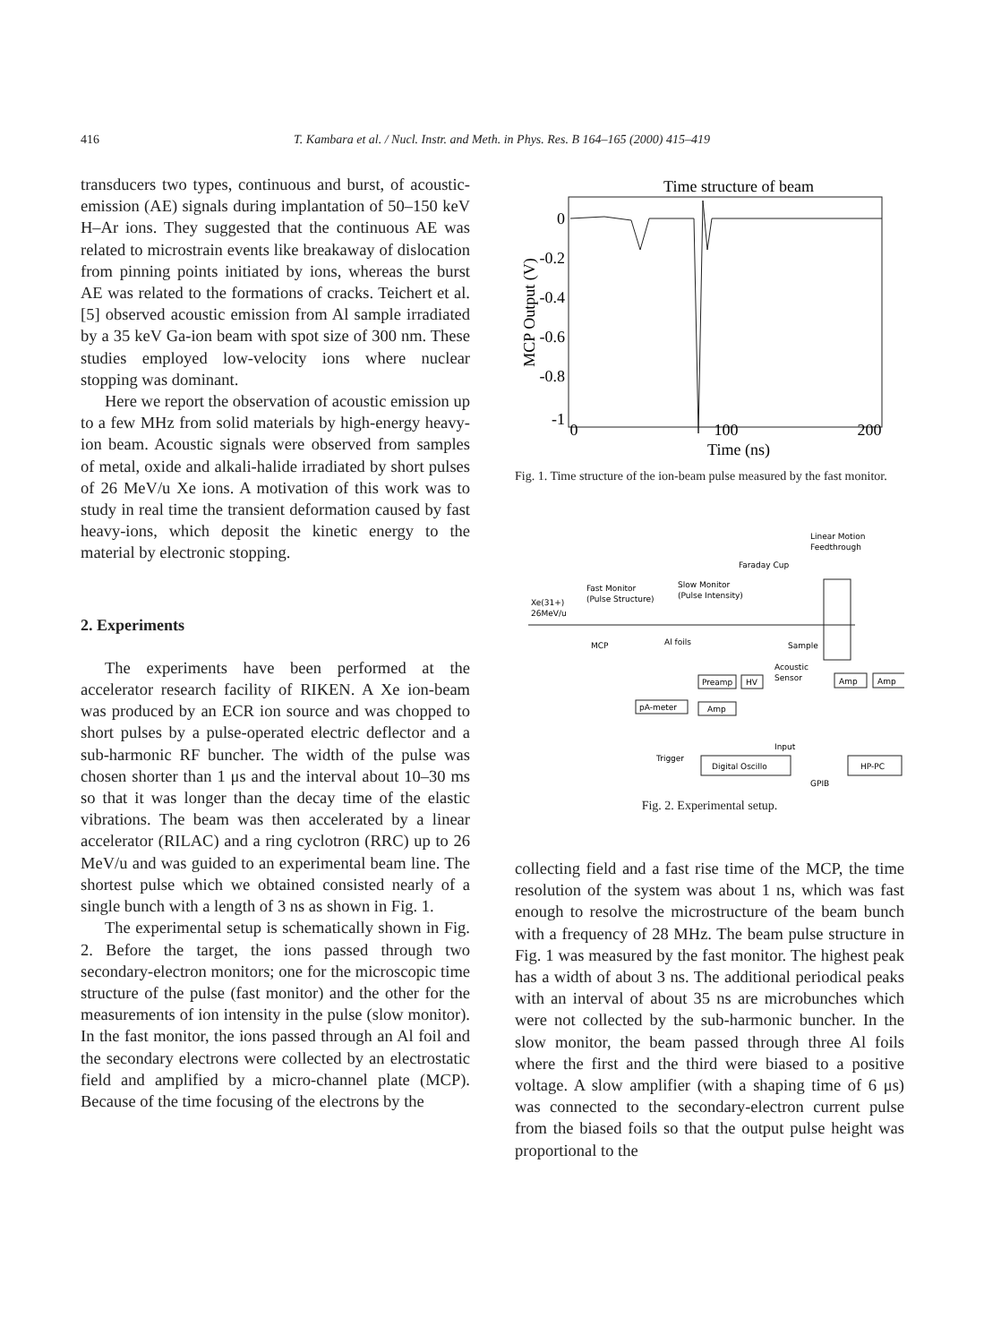416 T. Kambara et al. / Nucl. Instr. and Meth. in Phys. Res. B 164–165 (2000) 415–419
transducers two types, continuous and burst, of acoustic-emission (AE) signals during implantation of 50–150 keV H–Ar ions. They suggested that the continuous AE was related to microstrain events like breakaway of dislocation from pinning points initiated by ions, whereas the burst AE was related to the formations of cracks. Teichert et al. [5] observed acoustic emission from Al sample irradiated by a 35 keV Ga-ion beam with spot size of 300 nm. These studies employed low-velocity ions where nuclear stopping was dominant.
Here we report the observation of acoustic emission up to a few MHz from solid materials by high-energy heavy-ion beam. Acoustic signals were observed from samples of metal, oxide and alkali-halide irradiated by short pulses of 26 MeV/u Xe ions. A motivation of this work was to study in real time the transient deformation caused by fast heavy-ions, which deposit the kinetic energy to the material by electronic stopping.
2. Experiments
The experiments have been performed at the accelerator research facility of RIKEN. A Xe ion-beam was produced by an ECR ion source and was chopped to short pulses by a pulse-operated electric deflector and a sub-harmonic RF buncher. The width of the pulse was chosen shorter than 1 μs and the interval about 10–30 ms so that it was longer than the decay time of the elastic vibrations. The beam was then accelerated by a linear accelerator (RILAC) and a ring cyclotron (RRC) up to 26 MeV/u and was guided to an experimental beam line. The shortest pulse which we obtained consisted nearly of a single bunch with a length of 3 ns as shown in Fig. 1.
The experimental setup is schematically shown in Fig. 2. Before the target, the ions passed through two secondary-electron monitors; one for the microscopic time structure of the pulse (fast monitor) and the other for the measurements of ion intensity in the pulse (slow monitor). In the fast monitor, the ions passed through an Al foil and the secondary electrons were collected by an electrostatic field and amplified by a micro-channel plate (MCP). Because of the time focusing of the electrons by the
Time structure of beam
0
-0.2
-0.4
-0.6
-0.8
-1
0
100
200
Time (ns)
MCP Output (V)
Fig. 1. Time structure of the ion-beam pulse measured by the fast monitor.
Linear Motion
Feedthrough
Faraday Cup
Fast Monitor
(Pulse Structure)
Slow Monitor
(Pulse Intensity)
Xe(31+)
26MeV/u
MCP
Al foils
Sample
Acoustic
Sensor
Preamp
HV
Amp
Amp
pA-meter
Amp
Input
Trigger
Digital Oscillo
HP-PC
GPIB
Fig. 2. Experimental setup.
collecting field and a fast rise time of the MCP, the time resolution of the system was about 1 ns, which was fast enough to resolve the microstructure of the beam bunch with a frequency of 28 MHz. The beam pulse structure in Fig. 1 was measured by the fast monitor. The highest peak has a width of about 3 ns. The additional periodical peaks with an interval of about 35 ns are microbunches which were not collected by the sub-harmonic buncher. In the slow monitor, the beam passed through three Al foils where the first and the third were biased to a positive voltage. A slow amplifier (with a shaping time of 6 μs) was connected to the secondary-electron current pulse from the biased foils so that the output pulse height was proportional to the